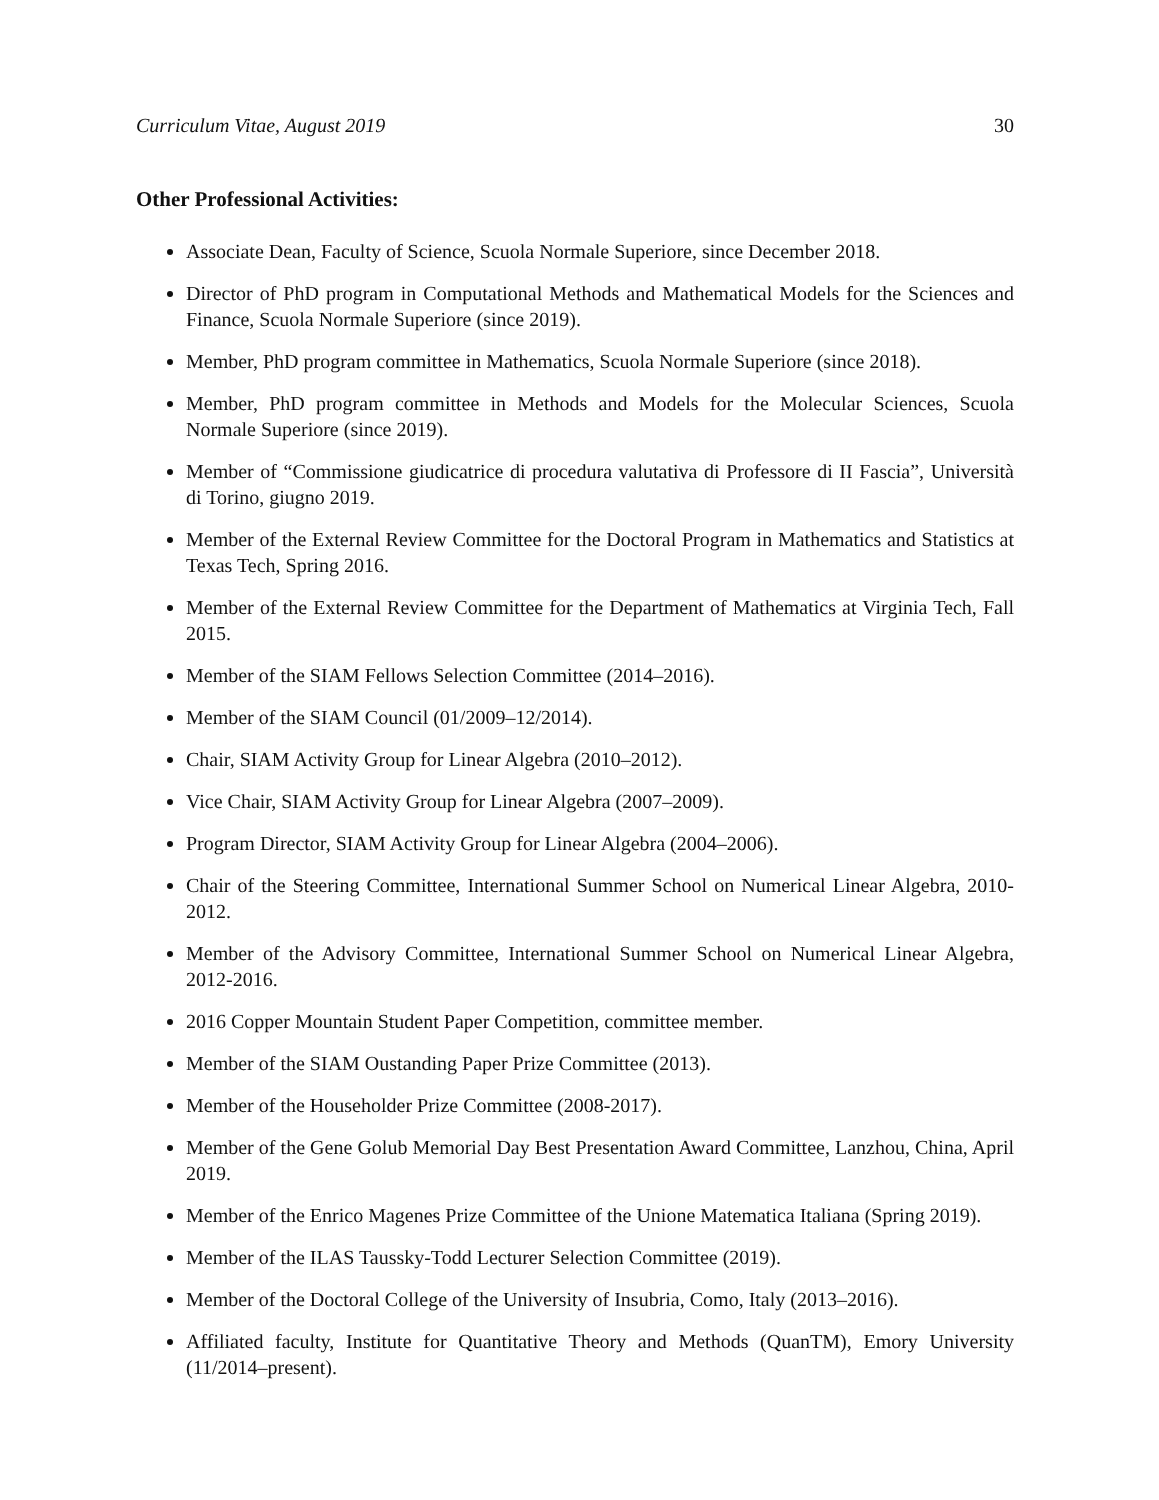Curriculum Vitae, August 2019 30
Other Professional Activities:
Associate Dean, Faculty of Science, Scuola Normale Superiore, since December 2018.
Director of PhD program in Computational Methods and Mathematical Models for the Sciences and Finance, Scuola Normale Superiore (since 2019).
Member, PhD program committee in Mathematics, Scuola Normale Superiore (since 2018).
Member, PhD program committee in Methods and Models for the Molecular Sciences, Scuola Normale Superiore (since 2019).
Member of “Commissione giudicatrice di procedura valutativa di Professore di II Fascia”, Università di Torino, giugno 2019.
Member of the External Review Committee for the Doctoral Program in Mathematics and Statistics at Texas Tech, Spring 2016.
Member of the External Review Committee for the Department of Mathematics at Virginia Tech, Fall 2015.
Member of the SIAM Fellows Selection Committee (2014–2016).
Member of the SIAM Council (01/2009–12/2014).
Chair, SIAM Activity Group for Linear Algebra (2010–2012).
Vice Chair, SIAM Activity Group for Linear Algebra (2007–2009).
Program Director, SIAM Activity Group for Linear Algebra (2004–2006).
Chair of the Steering Committee, International Summer School on Numerical Linear Algebra, 2010-2012.
Member of the Advisory Committee, International Summer School on Numerical Linear Algebra, 2012-2016.
2016 Copper Mountain Student Paper Competition, committee member.
Member of the SIAM Oustanding Paper Prize Committee (2013).
Member of the Householder Prize Committee (2008-2017).
Member of the Gene Golub Memorial Day Best Presentation Award Committee, Lanzhou, China, April 2019.
Member of the Enrico Magenes Prize Committee of the Unione Matematica Italiana (Spring 2019).
Member of the ILAS Taussky-Todd Lecturer Selection Committee (2019).
Member of the Doctoral College of the University of Insubria, Como, Italy (2013–2016).
Affiliated faculty, Institute for Quantitative Theory and Methods (QuanTM), Emory University (11/2014–present).